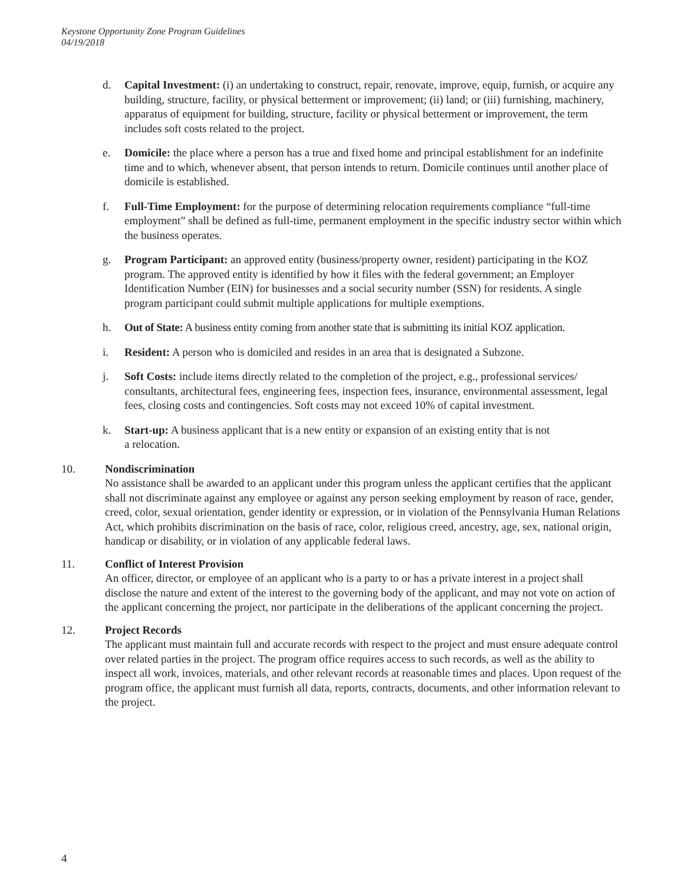Keystone Opportunity Zone Program Guidelines
04/19/2018
d. Capital Investment: (i) an undertaking to construct, repair, renovate, improve, equip, furnish, or acquire any building, structure, facility, or physical betterment or improvement; (ii) land; or (iii) furnishing, machinery, apparatus of equipment for building, structure, facility or physical betterment or improvement, the term includes soft costs related to the project.
e. Domicile: the place where a person has a true and fixed home and principal establishment for an indefinite time and to which, whenever absent, that person intends to return. Domicile continues until another place of domicile is established.
f. Full-Time Employment: for the purpose of determining relocation requirements compliance “full-time employment” shall be defined as full-time, permanent employment in the specific industry sector within which the business operates.
g. Program Participant: an approved entity (business/property owner, resident) participating in the KOZ program. The approved entity is identified by how it files with the federal government; an Employer Identification Number (EIN) for businesses and a social security number (SSN) for residents. A single program participant could submit multiple applications for multiple exemptions.
h. Out of State: A business entity coming from another state that is submitting its initial KOZ application.
i. Resident: A person who is domiciled and resides in an area that is designated a Subzone.
j. Soft Costs: include items directly related to the completion of the project, e.g., professional services/ consultants, architectural fees, engineering fees, inspection fees, insurance, environmental assessment, legal fees, closing costs and contingencies. Soft costs may not exceed 10% of capital investment.
k. Start-up: A business applicant that is a new entity or expansion of an existing entity that is not
a relocation.
10. Nondiscrimination
No assistance shall be awarded to an applicant under this program unless the applicant certifies that the applicant shall not discriminate against any employee or against any person seeking employment by reason of race, gender, creed, color, sexual orientation, gender identity or expression, or in violation of the Pennsylvania Human Relations Act, which prohibits discrimination on the basis of race, color, religious creed, ancestry, age, sex, national origin, handicap or disability, or in violation of any applicable federal laws.
11. Conflict of Interest Provision
An officer, director, or employee of an applicant who is a party to or has a private interest in a project shall disclose the nature and extent of the interest to the governing body of the applicant, and may not vote on action of the applicant concerning the project, nor participate in the deliberations of the applicant concerning the project.
12. Project Records
The applicant must maintain full and accurate records with respect to the project and must ensure adequate control over related parties in the project. The program office requires access to such records, as well as the ability to inspect all work, invoices, materials, and other relevant records at reasonable times and places. Upon request of the program office, the applicant must furnish all data, reports, contracts, documents, and other information relevant to the project.
4